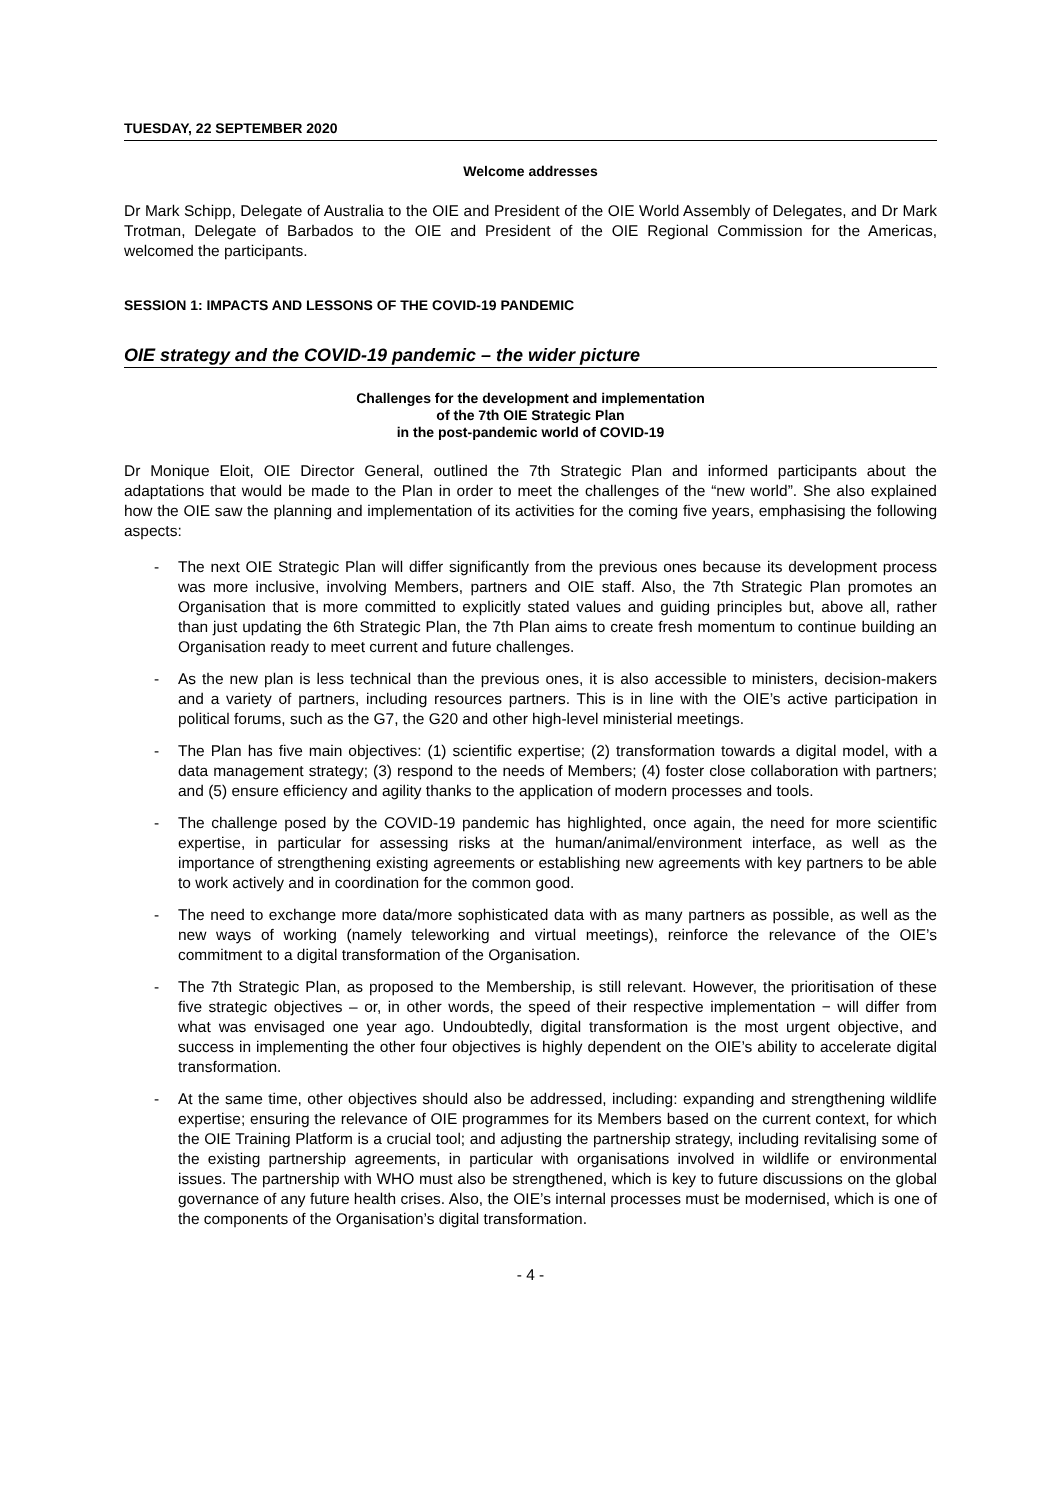TUESDAY, 22 SEPTEMBER 2020
Welcome addresses
Dr Mark Schipp, Delegate of Australia to the OIE and President of the OIE World Assembly of Delegates, and Dr Mark Trotman, Delegate of Barbados to the OIE and President of the OIE Regional Commission for the Americas, welcomed the participants.
SESSION 1: IMPACTS AND LESSONS OF THE COVID-19 PANDEMIC
OIE strategy and the COVID-19 pandemic – the wider picture
Challenges for the development and implementation
of the 7th OIE Strategic Plan
in the post-pandemic world of COVID-19
Dr Monique Eloit, OIE Director General, outlined the 7th Strategic Plan and informed participants about the adaptations that would be made to the Plan in order to meet the challenges of the “new world”. She also explained how the OIE saw the planning and implementation of its activities for the coming five years, emphasising the following aspects:
- The next OIE Strategic Plan will differ significantly from the previous ones because its development process was more inclusive, involving Members, partners and OIE staff. Also, the 7th Strategic Plan promotes an Organisation that is more committed to explicitly stated values and guiding principles but, above all, rather than just updating the 6th Strategic Plan, the 7th Plan aims to create fresh momentum to continue building an Organisation ready to meet current and future challenges.
- As the new plan is less technical than the previous ones, it is also accessible to ministers, decision-makers and a variety of partners, including resources partners. This is in line with the OIE’s active participation in political forums, such as the G7, the G20 and other high-level ministerial meetings.
- The Plan has five main objectives: (1) scientific expertise; (2) transformation towards a digital model, with a data management strategy; (3) respond to the needs of Members; (4) foster close collaboration with partners; and (5) ensure efficiency and agility thanks to the application of modern processes and tools.
- The challenge posed by the COVID-19 pandemic has highlighted, once again, the need for more scientific expertise, in particular for assessing risks at the human/animal/environment interface, as well as the importance of strengthening existing agreements or establishing new agreements with key partners to be able to work actively and in coordination for the common good.
- The need to exchange more data/more sophisticated data with as many partners as possible, as well as the new ways of working (namely teleworking and virtual meetings), reinforce the relevance of the OIE’s commitment to a digital transformation of the Organisation.
- The 7th Strategic Plan, as proposed to the Membership, is still relevant. However, the prioritisation of these five strategic objectives – or, in other words, the speed of their respective implementation − will differ from what was envisaged one year ago. Undoubtedly, digital transformation is the most urgent objective, and success in implementing the other four objectives is highly dependent on the OIE’s ability to accelerate digital transformation.
- At the same time, other objectives should also be addressed, including: expanding and strengthening wildlife expertise; ensuring the relevance of OIE programmes for its Members based on the current context, for which the OIE Training Platform is a crucial tool; and adjusting the partnership strategy, including revitalising some of the existing partnership agreements, in particular with organisations involved in wildlife or environmental issues. The partnership with WHO must also be strengthened, which is key to future discussions on the global governance of any future health crises. Also, the OIE’s internal processes must be modernised, which is one of the components of the Organisation’s digital transformation.
- 4 -